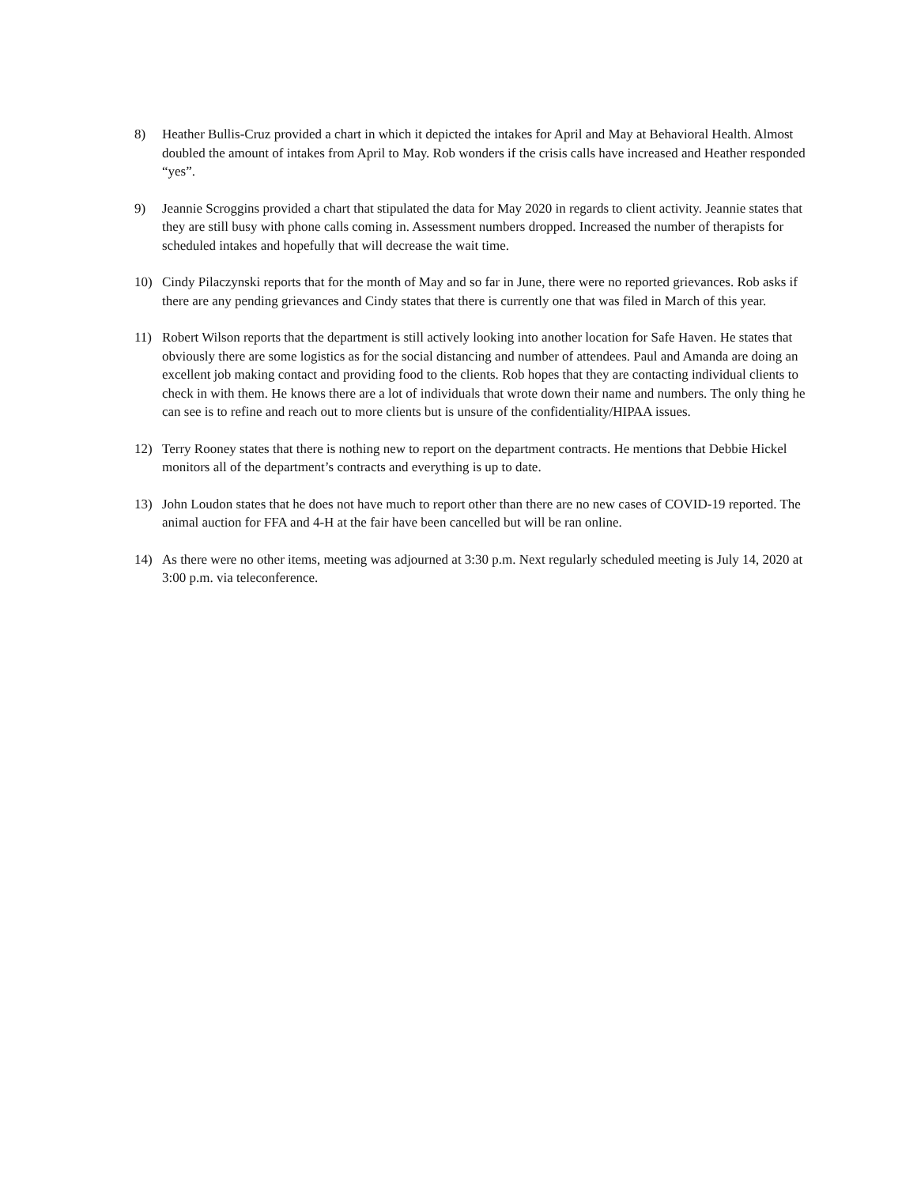8) Heather Bullis-Cruz provided a chart in which it depicted the intakes for April and May at Behavioral Health. Almost doubled the amount of intakes from April to May. Rob wonders if the crisis calls have increased and Heather responded “yes”.
9) Jeannie Scroggins provided a chart that stipulated the data for May 2020 in regards to client activity. Jeannie states that they are still busy with phone calls coming in. Assessment numbers dropped. Increased the number of therapists for scheduled intakes and hopefully that will decrease the wait time.
10) Cindy Pilaczynski reports that for the month of May and so far in June, there were no reported grievances. Rob asks if there are any pending grievances and Cindy states that there is currently one that was filed in March of this year.
11) Robert Wilson reports that the department is still actively looking into another location for Safe Haven. He states that obviously there are some logistics as for the social distancing and number of attendees. Paul and Amanda are doing an excellent job making contact and providing food to the clients. Rob hopes that they are contacting individual clients to check in with them. He knows there are a lot of individuals that wrote down their name and numbers. The only thing he can see is to refine and reach out to more clients but is unsure of the confidentiality/HIPAA issues.
12) Terry Rooney states that there is nothing new to report on the department contracts. He mentions that Debbie Hickel monitors all of the department’s contracts and everything is up to date.
13) John Loudon states that he does not have much to report other than there are no new cases of COVID-19 reported. The animal auction for FFA and 4-H at the fair have been cancelled but will be ran online.
14) As there were no other items, meeting was adjourned at 3:30 p.m. Next regularly scheduled meeting is July 14, 2020 at 3:00 p.m. via teleconference.